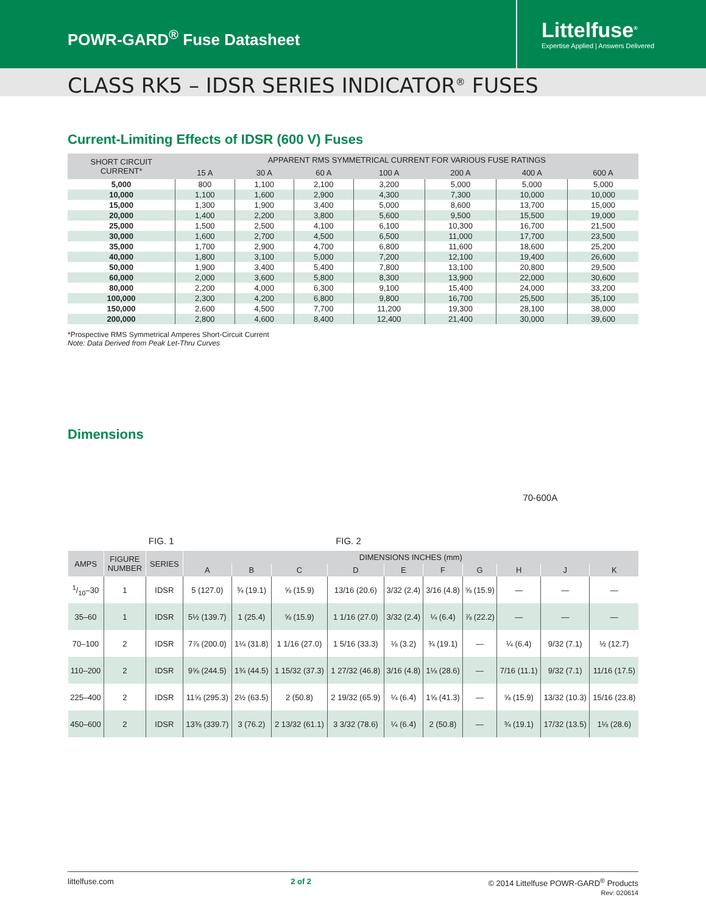POWR-GARD<sup>®</sup> Fuse Datasheet
Littelfuse<sup>®</sup>
Expertise Applied | Answers Delivered
CLASS RK5 – IDSR SERIES INDICATOR<sup>®</sup> FUSES
Current-Limiting Effects of IDSR (600 V) Fuses
| SHORT CIRCUIT CURRENT* | APPARENT RMS SYMMETRICAL CURRENT FOR VARIOUS FUSE RATINGS | | | | | | |
| --- | --- | --- | --- | --- | --- | --- | --- |
| | 15 A | 30 A | 60 A | 100 A | 200 A | 400 A | 600 A |
| 5,000 | 800 | 1,100 | 2,100 | 3,200 | 5,000 | 5,000 | 5,000 |
| 10,000 | 1,100 | 1,600 | 2,900 | 4,300 | 7,300 | 10,000 | 10,000 |
| 15,000 | 1,300 | 1,900 | 3,400 | 5,000 | 8,600 | 13,700 | 15,000 |
| 20,000 | 1,400 | 2,200 | 3,800 | 5,600 | 9,500 | 15,500 | 19,000 |
| 25,000 | 1,500 | 2,500 | 4,100 | 6,100 | 10,300 | 16,700 | 21,500 |
| 30,000 | 1,600 | 2,700 | 4,500 | 6,500 | 11,000 | 17,700 | 23,500 |
| 35,000 | 1,700 | 2,900 | 4,700 | 6,800 | 11,600 | 18,600 | 25,200 |
| 40,000 | 1,800 | 3,100 | 5,000 | 7,200 | 12,100 | 19,400 | 26,600 |
| 50,000 | 1,900 | 3,400 | 5,400 | 7,800 | 13,100 | 20,800 | 29,500 |
| 60,000 | 2,000 | 3,600 | 5,800 | 8,300 | 13,900 | 22,000 | 30,600 |
| 80,000 | 2,200 | 4,000 | 6,300 | 9,100 | 15,400 | 24,000 | 33,200 |
| 100,000 | 2,300 | 4,200 | 6,800 | 9,800 | 16,700 | 25,500 | 35,100 |
| 150,000 | 2,600 | 4,500 | 7,700 | 11,200 | 19,300 | 28,100 | 38,000 |
| 200,000 | 2,800 | 4,600 | 8,400 | 12,400 | 21,400 | 30,000 | 39,600 |
*Prospective RMS Symmetrical Amperes Short-Circuit Current
Note: Data Derived from Peak Let-Thru Curves
Dimensions
FIG. 1
FIG. 2
70-600A
| AMPS | FIGURE NUMBER | SERIES | DIMENSIONS INCHES (mm) | | | | | | | | | |
| --- | --- | --- | --- | --- | --- | --- | --- | --- | --- | --- | --- | --- |
| | | | A | B | C | D | E | F | G | H | J | K |
| 1/10–30 | 1 | IDSR | 5 (127.0) | ¾ (19.1) | ⅝ (15.9) | 13/16 (20.6) | 3/32 (2.4) | 3/16 (4.8) | ⅝ (15.9) | — | — | — |
| 35–60 | 1 | IDSR | 5½ (139.7) | 1 (25.4) | ⅝ (15.9) | 1 1/16 (27.0) | 3/32 (2.4) | ¼ (6.4) | ⅞ (22.2) | — | — | — |
| 70–100 | 2 | IDSR | 7⅞ (200.0) | 1¼ (31.8) | 1 1/16 (27.0) | 1 5/16 (33.3) | ⅛ (3.2) | ¾ (19.1) | — | ¼ (6.4) | 9/32 (7.1) | ½ (12.7) |
| 110–200 | 2 | IDSR | 9⅝ (244.5) | 1¾ (44.5) | 1 15/32 (37.3) | 1 27/32 (46.8) | 3/16 (4.8) | 1⅛ (28.6) | — | 7/16 (11.1) | 9/32 (7.1) | 11/16 (17.5) |
| 225–400 | 2 | IDSR | 11⅝ (295.3) | 2½ (63.5) | 2 (50.8) | 2 19/32 (65.9) | ¼ (6.4) | 1⅝ (41.3) | — | ⅝ (15.9) | 13/32 (10.3) | 15/16 (23.8) |
| 450–600 | 2 | IDSR | 13⅜ (339.7) | 3 (76.2) | 2 13/32 (61.1) | 3 3/32 (78.6) | ¼ (6.4) | 2 (50.8) | — | ¾ (19.1) | 17/32 (13.5) | 1⅛ (28.6) |
littelfuse.com 2 of 2 © 2014 Littelfuse POWR-GARD<sup>®</sup> Products
Rev: 020614